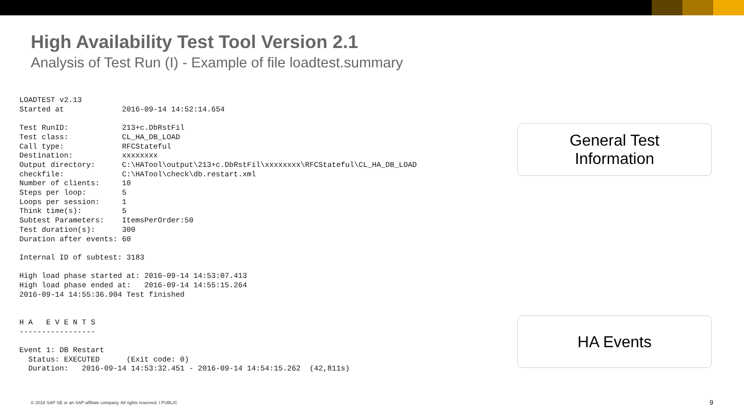High Availability Test Tool Version 2.1
Analysis of Test Run (I) - Example of file loadtest.summary
LOADTEST v2.13
Started at             2016-09-14 14:52:14.654

Test RunID:            213+c.DbRstFil
Test class:            CL_HA_DB_LOAD
Call type:             RFCStateful
Destination:           xxxxxxxx
Output directory:      C:\HATool\output\213+c.DbRstFil\xxxxxxxx\RFCStateful\CL_HA_DB_LOAD
checkfile:             C:\HATool\check\db.restart.xml
Number of clients:     10
Steps per loop:        5
Loops per session:     1
Think time(s):         5
Subtest Parameters:    ItemsPerOrder:50
Test duration(s):      300
Duration after events: 60

Internal ID of subtest: 3183

High load phase started at: 2016-09-14 14:53:07.413
High load phase ended at:   2016-09-14 14:55:15.264
2016-09-14 14:55:36.904 Test finished


H A   E V E N T S
-----------------

Event 1: DB Restart
  Status: EXECUTED      (Exit code: 0)
  Duration:   2016-09-14 14:53:32.451 - 2016-09-14 14:54:15.262  (42,811s)
General Test
Information
HA Events
© 2018 SAP SE or an SAP affiliate company. All rights reserved. ǀ PUBLIC
9